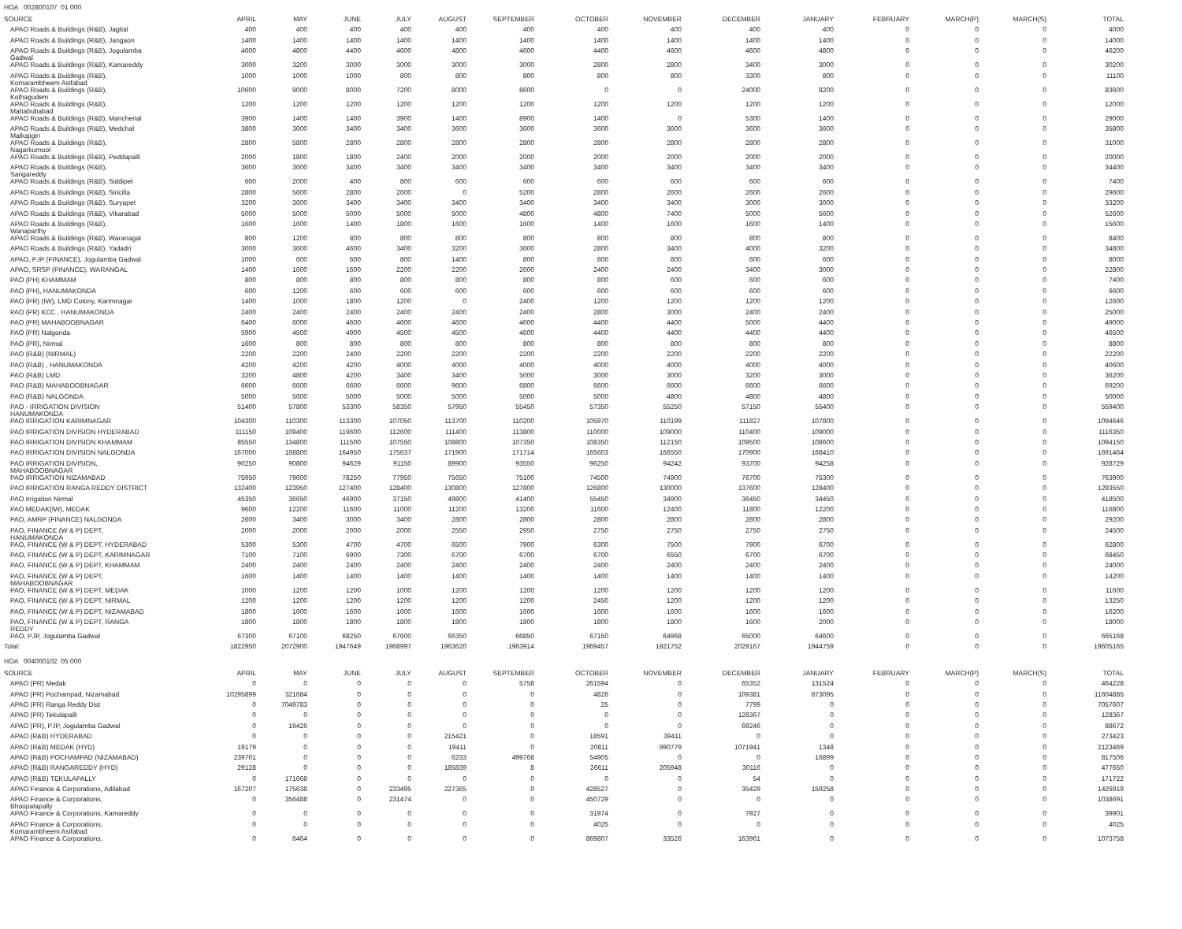HOA 002800107 01 000
| SOURCE | APRIL | MAY | JUNE | JULY | AUGUST | SEPTEMBER | OCTOBER | NOVEMBER | DECEMBER | JANUARY | FEBRUARY | MARCH(P) | MARCH(S) | TOTAL |
| --- | --- | --- | --- | --- | --- | --- | --- | --- | --- | --- | --- | --- | --- | --- |
| APAO Roads & Buildings (R&B), Jagtial | 400 | 400 | 400 | 400 | 400 | 400 | 400 | 400 | 400 | 400 | 0 | 0 | 0 | 4000 |
| APAO Roads & Buildings (R&B), Jangaon | 1400 | 1400 | 1400 | 1400 | 1400 | 1400 | 1400 | 1400 | 1400 | 1400 | 0 | 0 | 0 | 14000 |
| APAO Roads & Buildings (R&B), Jogulamba Gadwal | 4600 | 4800 | 4400 | 4600 | 4800 | 4600 | 4400 | 4600 | 4600 | 4800 | 0 | 0 | 0 | 46200 |
| APAO Roads & Buildings (R&B), Kamareddy | 3000 | 3200 | 3000 | 3000 | 3000 | 3000 | 2800 | 2800 | 3400 | 3000 | 0 | 0 | 0 | 30200 |
| APAO Roads & Buildings (R&B), Komarambheem Asifabad | 1000 | 1000 | 1000 | 800 | 800 | 800 | 800 | 800 | 3300 | 800 | 0 | 0 | 0 | 11100 |
| APAO Roads & Buildings (R&B), Kothagudem | 10600 | 9000 | 8000 | 7200 | 8000 | 8600 | 0 | 0 | 24000 | 8200 | 0 | 0 | 0 | 83600 |
| APAO Roads & Buildings (R&B), Mahabubabad | 1200 | 1200 | 1200 | 1200 | 1200 | 1200 | 1200 | 1200 | 1200 | 1200 | 0 | 0 | 0 | 12000 |
| APAO Roads & Buildings (R&B), Mancherial | 3900 | 1400 | 1400 | 3900 | 1400 | 8900 | 1400 | 0 | 5300 | 1400 | 0 | 0 | 0 | 29000 |
| APAO Roads & Buildings (R&B), Medchal Malkajigiri | 3800 | 3600 | 3400 | 3400 | 3600 | 3600 | 3600 | 3600 | 3600 | 3600 | 0 | 0 | 0 | 35800 |
| APAO Roads & Buildings (R&B), Nagarkurnool | 2800 | 5800 | 2800 | 2800 | 2800 | 2800 | 2800 | 2800 | 2800 | 2800 | 0 | 0 | 0 | 31000 |
| APAO Roads & Buildings (R&B), Peddapalli | 2000 | 1800 | 1800 | 2400 | 2000 | 2000 | 2000 | 2000 | 2000 | 2000 | 0 | 0 | 0 | 20000 |
| APAO Roads & Buildings (R&B), Sangareddy | 3600 | 3600 | 3400 | 3400 | 3400 | 3400 | 3400 | 3400 | 3400 | 3400 | 0 | 0 | 0 | 34400 |
| APAO Roads & Buildings (R&B), Siddipet | 600 | 2000 | 400 | 800 | 600 | 600 | 600 | 600 | 600 | 600 | 0 | 0 | 0 | 7400 |
| APAO Roads & Buildings (R&B), Siricilla | 2800 | 5600 | 2800 | 2600 | 0 | 5200 | 2800 | 2600 | 2600 | 2600 | 0 | 0 | 0 | 29600 |
| APAO Roads & Buildings (R&B), Suryapet | 3200 | 3600 | 3400 | 3400 | 3400 | 3400 | 3400 | 3400 | 3000 | 3000 | 0 | 0 | 0 | 33200 |
| APAO Roads & Buildings (R&B), Vikarabad | 5000 | 5000 | 5000 | 5000 | 5000 | 4800 | 4800 | 7400 | 5000 | 5600 | 0 | 0 | 0 | 52600 |
| APAO Roads & Buildings (R&B), Wanaparthy | 1600 | 1600 | 1400 | 1800 | 1600 | 1600 | 1400 | 1600 | 1600 | 1400 | 0 | 0 | 0 | 15600 |
| APAO Roads & Buildings (R&B), Waranagal | 800 | 1200 | 800 | 800 | 800 | 800 | 800 | 800 | 800 | 800 | 0 | 0 | 0 | 8400 |
| APAO Roads & Buildings (R&B), Yadadri | 3000 | 3600 | 4600 | 3400 | 3200 | 3600 | 2800 | 3400 | 4000 | 3200 | 0 | 0 | 0 | 34800 |
| APAO, PJP (FINANCE), Jogulamba Gadwal | 1000 | 600 | 600 | 800 | 1400 | 800 | 800 | 800 | 600 | 600 | 0 | 0 | 0 | 8000 |
| APAO, SRSP (FINANCE), WARANGAL | 1400 | 1600 | 1600 | 2200 | 2200 | 2600 | 2400 | 2400 | 3400 | 3000 | 0 | 0 | 0 | 22800 |
| PAO (PH) KHAMMAM | 800 | 800 | 800 | 800 | 800 | 800 | 800 | 600 | 600 | 600 | 0 | 0 | 0 | 7400 |
| PAO (PH), HANUMAKONDA | 600 | 1200 | 600 | 600 | 600 | 600 | 600 | 600 | 600 | 600 | 0 | 0 | 0 | 6600 |
| PAO (PR) (IW), LMD Colony, Karimnagar | 1400 | 1000 | 1800 | 1200 | 0 | 2400 | 1200 | 1200 | 1200 | 1200 | 0 | 0 | 0 | 12600 |
| PAO (PR) KCC , HANUMAKONDA | 2400 | 2400 | 2400 | 2400 | 2400 | 2400 | 2800 | 3000 | 2400 | 2400 | 0 | 0 | 0 | 25000 |
| PAO (PR) MAHABOOBNAGAR | 6400 | 6000 | 4600 | 4600 | 4600 | 4600 | 4400 | 4400 | 5000 | 4400 | 0 | 0 | 0 | 49000 |
| PAO (PR) Nalgonda | 5900 | 4500 | 4900 | 4500 | 4500 | 4600 | 4400 | 4400 | 4400 | 4400 | 0 | 0 | 0 | 46500 |
| PAO (PR), Nirmal | 1600 | 800 | 800 | 800 | 800 | 800 | 800 | 800 | 800 | 800 | 0 | 0 | 0 | 8800 |
| PAO (R&B) (NIRMAL) | 2200 | 2200 | 2400 | 2200 | 2200 | 2200 | 2200 | 2200 | 2200 | 2200 | 0 | 0 | 0 | 22200 |
| PAO (R&B) , HANUMAKONDA | 4200 | 4200 | 4200 | 4000 | 4000 | 4000 | 4000 | 4000 | 4000 | 4000 | 0 | 0 | 0 | 40600 |
| PAO (R&B) LMD | 3200 | 4800 | 4200 | 3400 | 3400 | 5000 | 3000 | 3000 | 3200 | 3000 | 0 | 0 | 0 | 36200 |
| PAO (R&B) MAHABOOBNAGAR | 6600 | 6600 | 6600 | 6600 | 9600 | 6800 | 6600 | 6600 | 6600 | 6600 | 0 | 0 | 0 | 69200 |
| PAO (R&B) NALGONDA | 5000 | 5600 | 5000 | 5000 | 5000 | 5000 | 5000 | 4800 | 4800 | 4800 | 0 | 0 | 0 | 50000 |
| PAO - IRRIGATION DIVISION HANUMAKONDA | 51400 | 57800 | 53300 | 58350 | 57950 | 55450 | 57350 | 55250 | 57150 | 55400 | 0 | 0 | 0 | 559400 |
| PAO IRRIGATION KARIMNAGAR | 104300 | 110300 | 113300 | 107050 | 113700 | 110200 | 105970 | 110199 | 111827 | 107800 | 0 | 0 | 0 | 1094646 |
| PAO IRRIGATION DIVISION HYDERABAD | 111150 | 109400 | 119600 | 112600 | 111400 | 113800 | 110000 | 109000 | 110400 | 109000 | 0 | 0 | 0 | 1116350 |
| PAO IRRIGATION DIVISION KHAMMAM | 85550 | 134800 | 111500 | 107550 | 108800 | 107350 | 108350 | 112150 | 109500 | 108600 | 0 | 0 | 0 | 1094150 |
| PAO IRRIGATION DIVISION NALGONDA | 167000 | 168800 | 164950 | 175637 | 171900 | 171714 | 165603 | 166550 | 170900 | 168410 | 0 | 0 | 0 | 1691464 |
| PAO IRRIGATION DIVISION, MAHABOOBNAGAR | 90250 | 90800 | 94629 | 91150 | 89900 | 93550 | 96250 | 94242 | 93700 | 94258 | 0 | 0 | 0 | 928729 |
| PAO IRRIGATION NIZAMABAD | 75950 | 79600 | 78250 | 77950 | 75650 | 75100 | 74500 | 74900 | 76700 | 75300 | 0 | 0 | 0 | 763900 |
| PAO IRRIGATION RANGA REDDY DISTRICT | 132400 | 123950 | 127400 | 128400 | 130800 | 127800 | 126800 | 130000 | 137600 | 128400 | 0 | 0 | 0 | 1293550 |
| PAO Irrigation Nirmal | 45350 | 36650 | 46900 | 37150 | 49800 | 41400 | 55450 | 34900 | 36450 | 34450 | 0 | 0 | 0 | 418500 |
| PAO MEDAK(IW), MEDAK | 9600 | 12200 | 11600 | 11000 | 11200 | 13200 | 11600 | 12400 | 11800 | 12200 | 0 | 0 | 0 | 116800 |
| PAO, AMRP (FINANCE) NALGONDA | 2600 | 3400 | 3000 | 3400 | 2800 | 2800 | 2800 | 2800 | 2800 | 2800 | 0 | 0 | 0 | 29200 |
| PAO, FINANCE (W & P) DEPT, HANUMAKONDA | 2000 | 2000 | 2000 | 2000 | 2550 | 2950 | 2750 | 2750 | 2750 | 2750 | 0 | 0 | 0 | 24500 |
| PAO, FINANCE (W & P) DEPT, HYDERABAD | 5300 | 5300 | 4700 | 4700 | 6500 | 7900 | 6300 | 7500 | 7900 | 6700 | 0 | 0 | 0 | 62800 |
| PAO, FINANCE (W & P) DEPT, KARIMNAGAR | 7100 | 7100 | 6900 | 7300 | 6700 | 6700 | 6700 | 6550 | 6700 | 6700 | 0 | 0 | 0 | 68450 |
| PAO, FINANCE (W & P) DEPT, KHAMMAM | 2400 | 2400 | 2400 | 2400 | 2400 | 2400 | 2400 | 2400 | 2400 | 2400 | 0 | 0 | 0 | 24000 |
| PAO, FINANCE (W & P) DEPT, MAHABOOBNAGAR | 1600 | 1400 | 1400 | 1400 | 1400 | 1400 | 1400 | 1400 | 1400 | 1400 | 0 | 0 | 0 | 14200 |
| PAO, FINANCE (W & P) DEPT, MEDAK | 1000 | 1200 | 1200 | 1000 | 1200 | 1200 | 1200 | 1200 | 1200 | 1200 | 0 | 0 | 0 | 11600 |
| PAO, FINANCE (W & P) DEPT, NIRMAL | 1200 | 1200 | 1200 | 1200 | 1200 | 1200 | 2450 | 1200 | 1200 | 1200 | 0 | 0 | 0 | 13250 |
| PAO, FINANCE (W & P) DEPT, NIZAMABAD | 1800 | 1600 | 1600 | 1600 | 1600 | 1600 | 1600 | 1600 | 1600 | 1600 | 0 | 0 | 0 | 16200 |
| PAO, FINANCE (W & P) DEPT, RANGA REDDY | 1800 | 1800 | 1800 | 1800 | 1800 | 1800 | 1800 | 1800 | 1600 | 2000 | 0 | 0 | 0 | 18000 |
| PAO, PJP, Jogulamba Gadwal | 67300 | 67100 | 68250 | 67600 | 66350 | 66850 | 67150 | 64968 | 65000 | 64600 | 0 | 0 | 0 | 665168 |
| Total: | 1822950 | 2072900 | 1947649 | 1968997 | 1963620 | 1963914 | 1969457 | 1921752 | 2029167 | 1944759 | 0 | 0 | 0 | 19605165 |
HOA 004000102 05 000
| SOURCE | APRIL | MAY | JUNE | JULY | AUGUST | SEPTEMBER | OCTOBER | NOVEMBER | DECEMBER | JANUARY | FEBRUARY | MARCH(P) | MARCH(S) | TOTAL |
| --- | --- | --- | --- | --- | --- | --- | --- | --- | --- | --- | --- | --- | --- | --- |
| APAO (PR) Medak | 0 | 0 | 0 | 0 | 0 | 5758 | 261594 | 0 | 65352 | 131524 | 0 | 0 | 0 | 464228 |
| APAO (PR) Pochampad, Nizamabad | 10295899 | 321684 | 0 | 0 | 0 | 0 | 4826 | 0 | 109381 | 873095 | 0 | 0 | 0 | 11604885 |
| APAO (PR) Ranga Reddy Dist | 0 | 7049783 | 0 | 0 | 0 | 0 | 25 | 0 | 7799 | 0 | 0 | 0 | 0 | 7057607 |
| APAO (PR) Tekulapalli | 0 | 0 | 0 | 0 | 0 | 0 | 0 | 0 | 128367 | 0 | 0 | 0 | 0 | 128367 |
| APAO (PR), PJP, Jogulamba Gadwal | 0 | 19426 | 0 | 0 | 0 | 0 | 0 | 0 | 69246 | 0 | 0 | 0 | 0 | 88672 |
| APAO (R&B) HYDERABAD | 0 | 0 | 0 | 0 | 215421 | 0 | 18591 | 39411 | 0 | 0 | 0 | 0 | 0 | 273423 |
| APAO (R&B) MEDAK (HYD) | 19179 | 0 | 0 | 0 | 19411 | 0 | 20811 | 990779 | 1071941 | 1348 | 0 | 0 | 0 | 2123469 |
| APAO (R&B) POCHAMPAD (NIZAMABAD) | 239701 | 0 | 0 | 0 | 6233 | 499768 | 54905 | 0 | 0 | 16899 | 0 | 0 | 0 | 817506 |
| APAO (R&B) RANGAREDDY (HYD) | 29128 | 0 | 0 | 0 | 185839 | 8 | 26611 | 205948 | 30116 | 0 | 0 | 0 | 0 | 477650 |
| APAO (R&B) TEKULAPALLY | 0 | 171668 | 0 | 0 | 0 | 0 | 0 | 0 | 54 | 0 | 0 | 0 | 0 | 171722 |
| APAO Finance & Corporations, Adilabad | 167207 | 175638 | 0 | 233495 | 227365 | 0 | 428527 | 0 | 35429 | 159258 | 0 | 0 | 0 | 1426919 |
| APAO Finance & Corporations, Bhoopalapally | 0 | 356488 | 0 | 231474 | 0 | 0 | 450729 | 0 | 0 | 0 | 0 | 0 | 0 | 1038691 |
| APAO Finance & Corporations, Kamareddy | 0 | 0 | 0 | 0 | 0 | 0 | 31974 | 0 | 7927 | 0 | 0 | 0 | 0 | 39901 |
| APAO Finance & Corporations, Komarambheem Asifabad | 0 | 0 | 0 | 0 | 0 | 0 | 4025 | 0 | 0 | 0 | 0 | 0 | 0 | 4025 |
| APAO Finance & Corporations, | 0 | 6464 | 0 | 0 | 0 | 0 | 869807 | 33526 | 163961 | 0 | 0 | 0 | 0 | 1073758 |